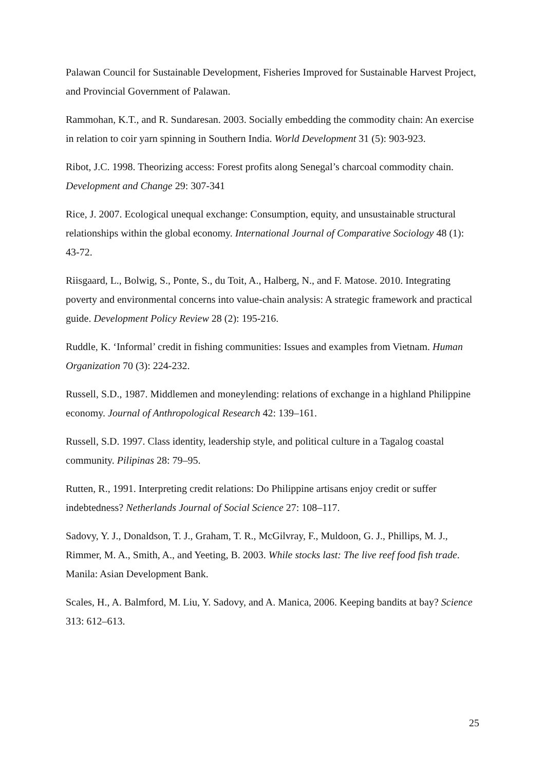Palawan Council for Sustainable Development, Fisheries Improved for Sustainable Harvest Project, and Provincial Government of Palawan.
Rammohan, K.T., and R. Sundaresan. 2003. Socially embedding the commodity chain: An exercise in relation to coir yarn spinning in Southern India. World Development 31 (5): 903-923.
Ribot, J.C. 1998. Theorizing access: Forest profits along Senegal’s charcoal commodity chain. Development and Change 29: 307-341
Rice, J. 2007. Ecological unequal exchange: Consumption, equity, and unsustainable structural relationships within the global economy. International Journal of Comparative Sociology 48 (1): 43-72.
Riisgaard, L., Bolwig, S., Ponte, S., du Toit, A., Halberg, N., and F. Matose. 2010. Integrating poverty and environmental concerns into value-chain analysis: A strategic framework and practical guide. Development Policy Review 28 (2): 195-216.
Ruddle, K. ‘Informal’ credit in fishing communities: Issues and examples from Vietnam. Human Organization 70 (3): 224-232.
Russell, S.D., 1987. Middlemen and moneylending: relations of exchange in a highland Philippine economy. Journal of Anthropological Research 42: 139–161.
Russell, S.D. 1997. Class identity, leadership style, and political culture in a Tagalog coastal community. Pilipinas 28: 79–95.
Rutten, R., 1991. Interpreting credit relations: Do Philippine artisans enjoy credit or suffer indebtedness? Netherlands Journal of Social Science 27: 108–117.
Sadovy, Y. J., Donaldson, T. J., Graham, T. R., McGilvray, F., Muldoon, G. J., Phillips, M. J., Rimmer, M. A., Smith, A., and Yeeting, B. 2003. While stocks last: The live reef food fish trade. Manila: Asian Development Bank.
Scales, H., A. Balmford, M. Liu, Y. Sadovy, and A. Manica, 2006. Keeping bandits at bay? Science 313: 612–613.
25